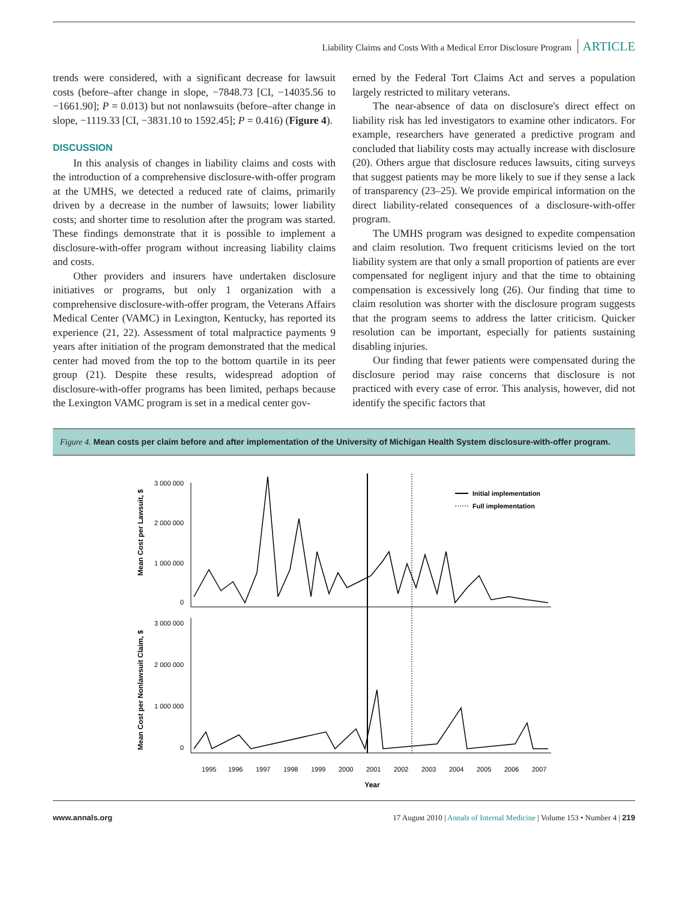Liability Claims and Costs With a Medical Error Disclosure Program ARTICLE
trends were considered, with a significant decrease for lawsuit costs (before–after change in slope, −7848.73 [CI, −14035.56 to −1661.90]; P = 0.013) but not nonlawsuits (before–after change in slope, −1119.33 [CI, −3831.10 to 1592.45]; P = 0.416) (Figure 4).
DISCUSSION
In this analysis of changes in liability claims and costs with the introduction of a comprehensive disclosure-with-offer program at the UMHS, we detected a reduced rate of claims, primarily driven by a decrease in the number of lawsuits; lower liability costs; and shorter time to resolution after the program was started. These findings demonstrate that it is possible to implement a disclosure-with-offer program without increasing liability claims and costs.
Other providers and insurers have undertaken disclosure initiatives or programs, but only 1 organization with a comprehensive disclosure-with-offer program, the Veterans Affairs Medical Center (VAMC) in Lexington, Kentucky, has reported its experience (21, 22). Assessment of total malpractice payments 9 years after initiation of the program demonstrated that the medical center had moved from the top to the bottom quartile in its peer group (21). Despite these results, widespread adoption of disclosure-with-offer programs has been limited, perhaps because the Lexington VAMC program is set in a medical center gov-
erned by the Federal Tort Claims Act and serves a population largely restricted to military veterans.
The near-absence of data on disclosure's direct effect on liability risk has led investigators to examine other indicators. For example, researchers have generated a predictive program and concluded that liability costs may actually increase with disclosure (20). Others argue that disclosure reduces lawsuits, citing surveys that suggest patients may be more likely to sue if they sense a lack of transparency (23–25). We provide empirical information on the direct liability-related consequences of a disclosure-with-offer program.
The UMHS program was designed to expedite compensation and claim resolution. Two frequent criticisms levied on the tort liability system are that only a small proportion of patients are ever compensated for negligent injury and that the time to obtaining compensation is excessively long (26). Our finding that time to claim resolution was shorter with the disclosure program suggests that the program seems to address the latter criticism. Quicker resolution can be important, especially for patients sustaining disabling injuries.
Our finding that fewer patients were compensated during the disclosure period may raise concerns that disclosure is not practiced with every case of error. This analysis, however, did not identify the specific factors that
Figure 4. Mean costs per claim before and after implementation of the University of Michigan Health System disclosure-with-offer program.
3 000 000
2 000 000
1 000 000
0
3 000 000
2 000 000
1 000 000
0
Mean Cost per Lawsuit, $
Mean Cost per Nonlawsuit Claim, $
Initial implementation
Full implementation
1995
1996
1997
1998
1999
2000
2001
2002
2003
2004
2005
2006
2007
Year
www.annals.org 17 August 2010 | Annals of Internal Medicine | Volume 153 • Number 4 | 219